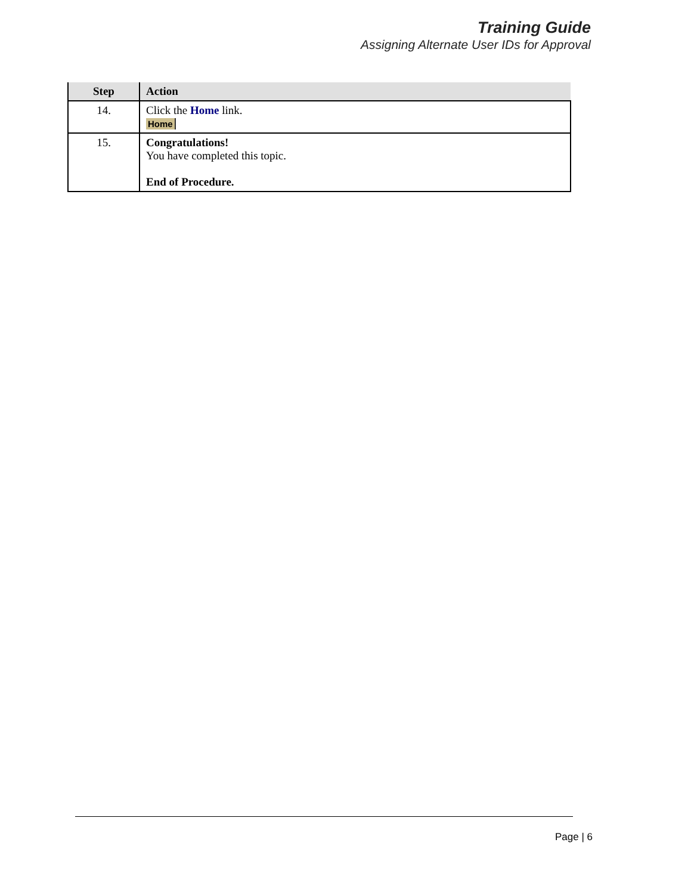Training Guide
Assigning Alternate User IDs for Approval
| Step | Action |
| --- | --- |
| 14. | Click the Home link. Home |
| 15. | Congratulations! You have completed this topic. End of Procedure. |
Page | 6